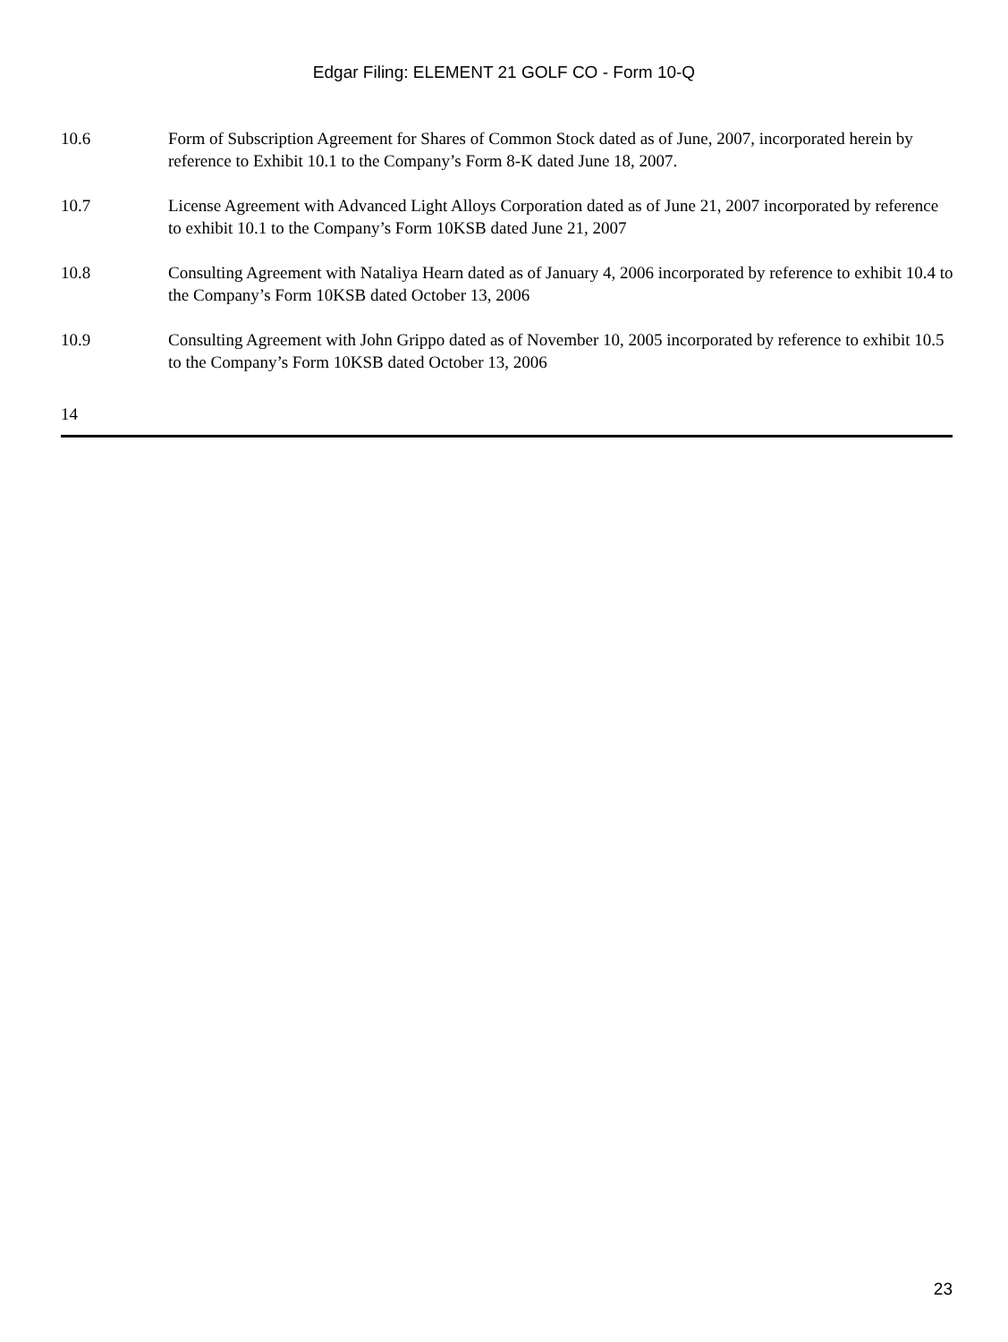Edgar Filing: ELEMENT 21 GOLF CO - Form 10-Q
10.6 Form of Subscription Agreement for Shares of Common Stock dated as of June, 2007, incorporated herein by reference to Exhibit 10.1 to the Company’s Form 8-K dated June 18, 2007.
10.7 License Agreement with Advanced Light Alloys Corporation dated as of June 21, 2007 incorporated by reference to exhibit 10.1 to the Company’s Form 10KSB dated June 21, 2007
10.8 Consulting Agreement with Nataliya Hearn dated as of January 4, 2006 incorporated by reference to exhibit 10.4 to the Company’s Form 10KSB dated October 13, 2006
10.9 Consulting Agreement with John Grippo dated as of November 10, 2005 incorporated by reference to exhibit 10.5 to the Company’s Form 10KSB dated October 13, 2006
14
23